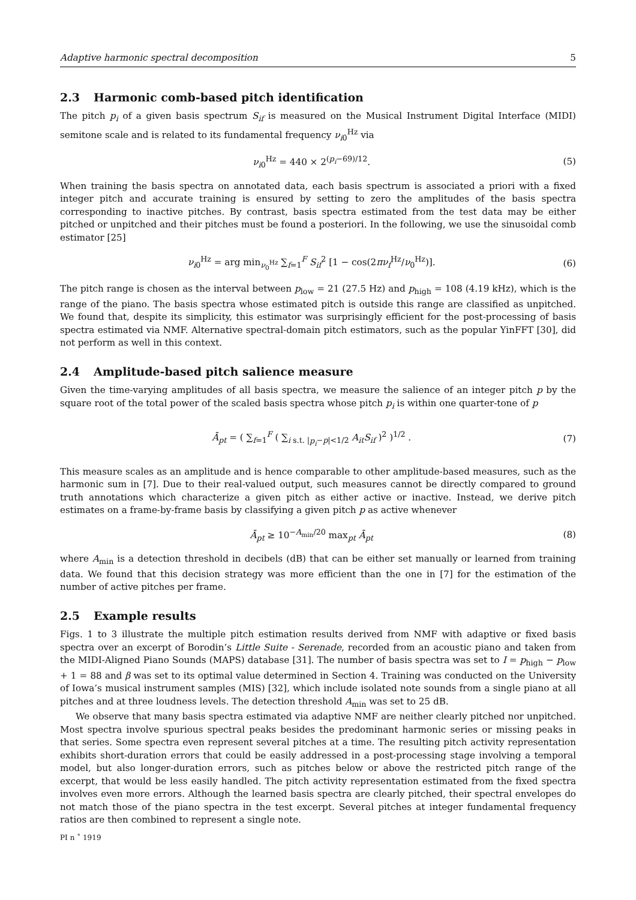Adaptive harmonic spectral decomposition 5
2.3 Harmonic comb-based pitch identification
The pitch p<sub>i</sub> of a given basis spectrum S<sub>if</sub> is measured on the Musical Instrument Digital Interface (MIDI) semitone scale and is related to its fundamental frequency ν<sub>i0</sub><sup>Hz</sup> via
ν<sub>i0</sub><sup>Hz</sup> = 440 × 2<sup>(p<sub>i</sub>−69)/12</sup>. (5)
When training the basis spectra on annotated data, each basis spectrum is associated a priori with a fixed integer pitch and accurate training is ensured by setting to zero the amplitudes of the basis spectra corresponding to inactive pitches. By contrast, basis spectra estimated from the test data may be either pitched or unpitched and their pitches must be found a posteriori. In the following, we use the sinusoidal comb estimator [25]
ν<sub>i0</sub><sup>Hz</sup> = arg min<sub>ν<sub>0</sub><sup>Hz</sup></sub> ∑<sub>f=1</sub><sup>F</sup> S<sub>if</sub><sup>2</sup> [1 − cos(2πν<sub>f</sub><sup>Hz</sup>/ν<sub>0</sub><sup>Hz</sup>)]. (6)
The pitch range is chosen as the interval between p<sub>low</sub> = 21 (27.5 Hz) and p<sub>high</sub> = 108 (4.19 kHz), which is the range of the piano. The basis spectra whose estimated pitch is outside this range are classified as unpitched. We found that, despite its simplicity, this estimator was surprisingly efficient for the post-processing of basis spectra estimated via NMF. Alternative spectral-domain pitch estimators, such as the popular YinFFT [30], did not perform as well in this context.
2.4 Amplitude-based pitch salience measure
Given the time-varying amplitudes of all basis spectra, we measure the salience of an integer pitch p by the square root of the total power of the scaled basis spectra whose pitch p<sub>i</sub> is within one quarter-tone of p
Ā<sub>pt</sub> = ( ∑<sub>f=1</sub><sup>F</sup> ( ∑<sub>i s.t. |p<sub>i</sub>−p|<1/2</sub> A<sub>it</sub>S<sub>if</sub> )<sup>2</sup> )<sup>1/2</sup> . (7)
This measure scales as an amplitude and is hence comparable to other amplitude-based measures, such as the harmonic sum in [7]. Due to their real-valued output, such measures cannot be directly compared to ground truth annotations which characterize a given pitch as either active or inactive. Instead, we derive pitch estimates on a frame-by-frame basis by classifying a given pitch p as active whenever
Ā<sub>pt</sub> ≥ 10<sup>−A<sub>min</sub>/20</sup> max<sub>pt</sub> Ā<sub>pt</sub> (8)
where A<sub>min</sub> is a detection threshold in decibels (dB) that can be either set manually or learned from training data. We found that this decision strategy was more efficient than the one in [7] for the estimation of the number of active pitches per frame.
2.5 Example results
Figs. 1 to 3 illustrate the multiple pitch estimation results derived from NMF with adaptive or fixed basis spectra over an excerpt of Borodin’s Little Suite - Serenade, recorded from an acoustic piano and taken from the MIDI-Aligned Piano Sounds (MAPS) database [31]. The number of basis spectra was set to I = p<sub>high</sub> − p<sub>low</sub> + 1 = 88 and β was set to its optimal value determined in Section 4. Training was conducted on the University of Iowa’s musical instrument samples (MIS) [32], which include isolated note sounds from a single piano at all pitches and at three loudness levels. The detection threshold A<sub>min</sub> was set to 25 dB.
We observe that many basis spectra estimated via adaptive NMF are neither clearly pitched nor unpitched. Most spectra involve spurious spectral peaks besides the predominant harmonic series or missing peaks in that series. Some spectra even represent several pitches at a time. The resulting pitch activity representation exhibits short-duration errors that could be easily addressed in a post-processing stage involving a temporal model, but also longer-duration errors, such as pitches below or above the restricted pitch range of the excerpt, that would be less easily handled. The pitch activity representation estimated from the fixed spectra involves even more errors. Although the learned basis spectra are clearly pitched, their spectral envelopes do not match those of the piano spectra in the test excerpt. Several pitches at integer fundamental frequency ratios are then combined to represent a single note.
PI n ˚ 1919